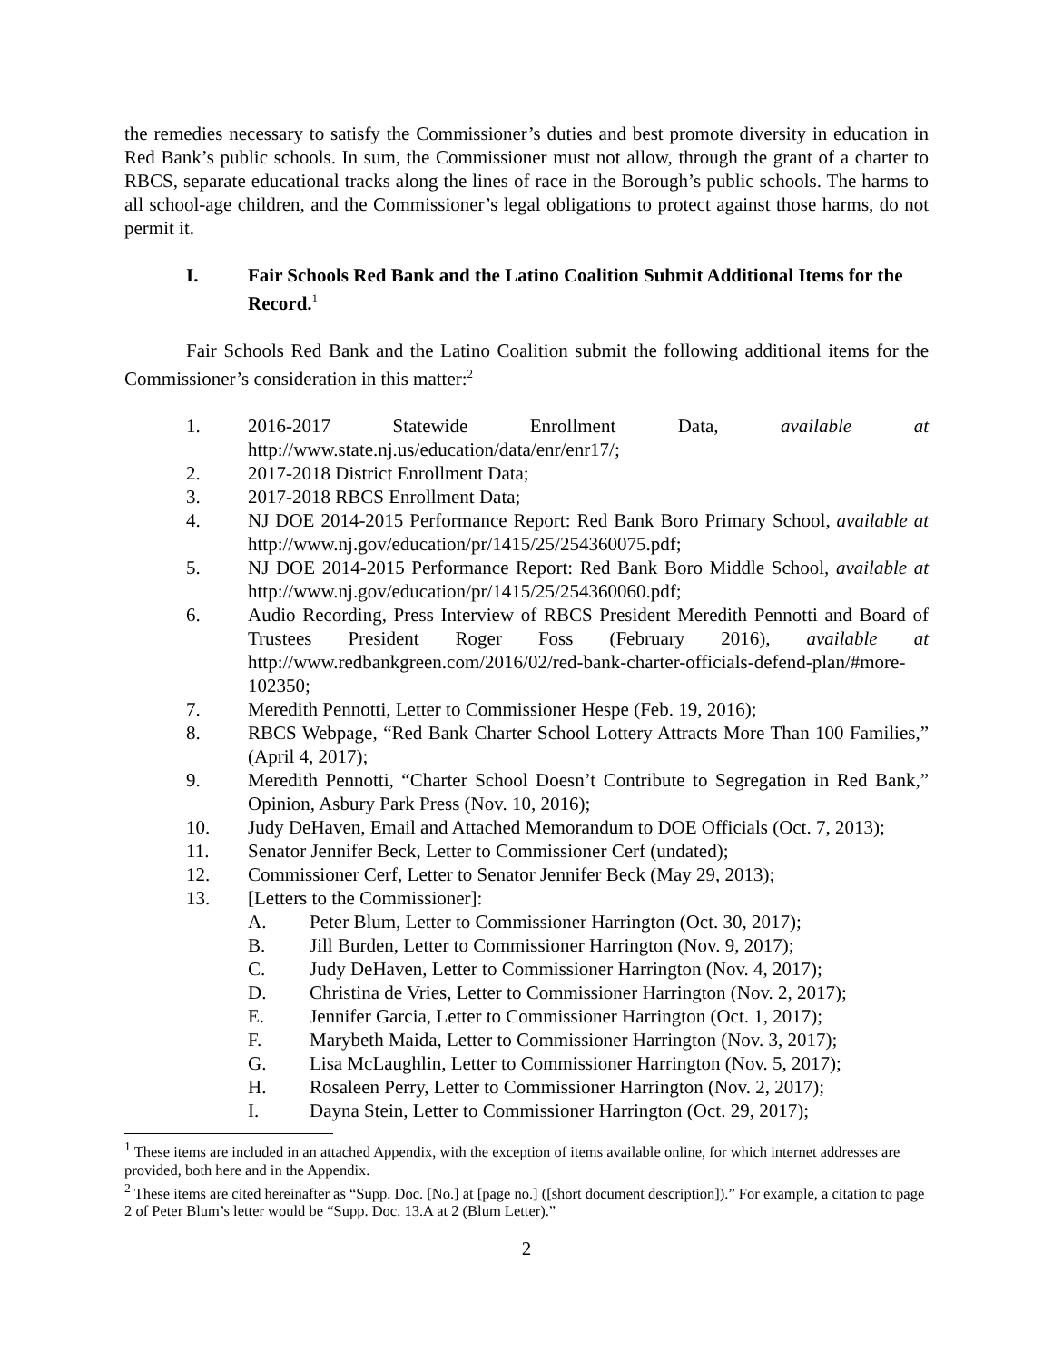the remedies necessary to satisfy the Commissioner’s duties and best promote diversity in education in Red Bank’s public schools. In sum, the Commissioner must not allow, through the grant of a charter to RBCS, separate educational tracks along the lines of race in the Borough’s public schools. The harms to all school-age children, and the Commissioner’s legal obligations to protect against those harms, do not permit it.
I. Fair Schools Red Bank and the Latino Coalition Submit Additional Items for the Record.<sup>1</sup>
Fair Schools Red Bank and the Latino Coalition submit the following additional items for the Commissioner’s consideration in this matter:<sup>2</sup>
1. 2016-2017 Statewide Enrollment Data, available at http://www.state.nj.us/education/data/enr/enr17/;
2. 2017-2018 District Enrollment Data;
3. 2017-2018 RBCS Enrollment Data;
4. NJ DOE 2014-2015 Performance Report: Red Bank Boro Primary School, available at http://www.nj.gov/education/pr/1415/25/254360075.pdf;
5. NJ DOE 2014-2015 Performance Report: Red Bank Boro Middle School, available at http://www.nj.gov/education/pr/1415/25/254360060.pdf;
6. Audio Recording, Press Interview of RBCS President Meredith Pennotti and Board of Trustees President Roger Foss (February 2016), available at http://www.redbankgreen.com/2016/02/red-bank-charter-officials-defend-plan/#more-102350;
7. Meredith Pennotti, Letter to Commissioner Hespe (Feb. 19, 2016);
8. RBCS Webpage, “Red Bank Charter School Lottery Attracts More Than 100 Families,” (April 4, 2017);
9. Meredith Pennotti, “Charter School Doesn’t Contribute to Segregation in Red Bank,” Opinion, Asbury Park Press (Nov. 10, 2016);
10. Judy DeHaven, Email and Attached Memorandum to DOE Officials (Oct. 7, 2013);
11. Senator Jennifer Beck, Letter to Commissioner Cerf (undated);
12. Commissioner Cerf, Letter to Senator Jennifer Beck (May 29, 2013);
13. [Letters to the Commissioner]:
A. Peter Blum, Letter to Commissioner Harrington (Oct. 30, 2017);
B. Jill Burden, Letter to Commissioner Harrington (Nov. 9, 2017);
C. Judy DeHaven, Letter to Commissioner Harrington (Nov. 4, 2017);
D. Christina de Vries, Letter to Commissioner Harrington (Nov. 2, 2017);
E. Jennifer Garcia, Letter to Commissioner Harrington (Oct. 1, 2017);
F. Marybeth Maida, Letter to Commissioner Harrington (Nov. 3, 2017);
G. Lisa McLaughlin, Letter to Commissioner Harrington (Nov. 5, 2017);
H. Rosaleen Perry, Letter to Commissioner Harrington (Nov. 2, 2017);
I. Dayna Stein, Letter to Commissioner Harrington (Oct. 29, 2017);
<sup>1</sup> These items are included in an attached Appendix, with the exception of items available online, for which internet addresses are provided, both here and in the Appendix.
<sup>2</sup> These items are cited hereinafter as “Supp. Doc. [No.] at [page no.] ([short document description]).” For example, a citation to page 2 of Peter Blum’s letter would be “Supp. Doc. 13.A at 2 (Blum Letter).”
2